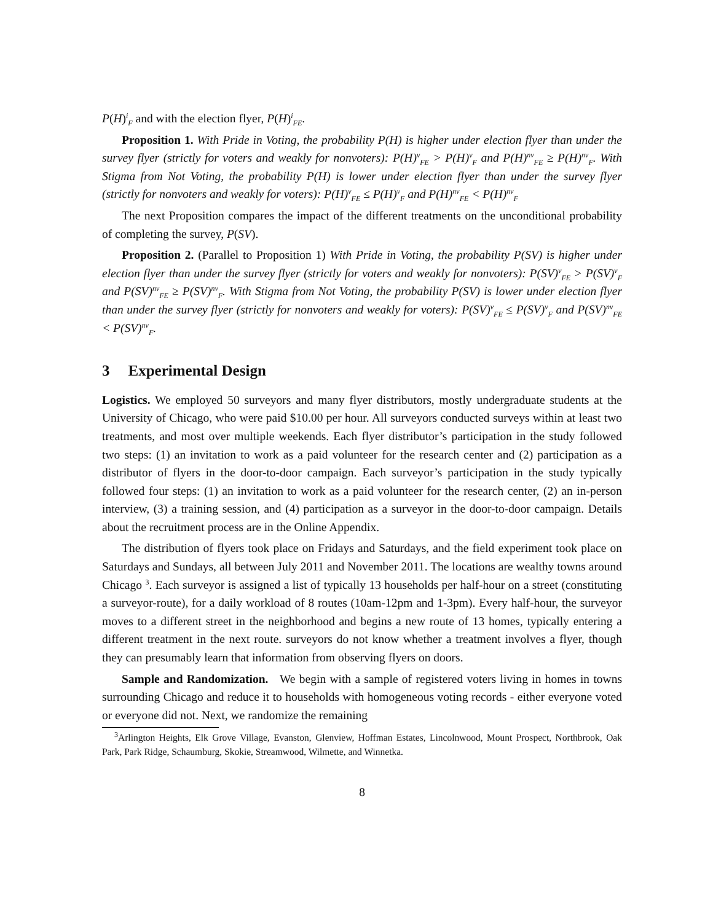P(H)<sup>i</sup><sub>F</sub> and with the election flyer, P(H)<sup>i</sup><sub>FE</sub>.
Proposition 1. With Pride in Voting, the probability P(H) is higher under election flyer than under the survey flyer (strictly for voters and weakly for nonvoters): P(H)<sup>v</sup><sub>FE</sub> > P(H)<sup>v</sup><sub>F</sub> and P(H)<sup>nv</sup><sub>FE</sub> ≥ P(H)<sup>nv</sup><sub>F</sub>. With Stigma from Not Voting, the probability P(H) is lower under election flyer than under the survey flyer (strictly for nonvoters and weakly for voters): P(H)<sup>v</sup><sub>FE</sub> ≤ P(H)<sup>v</sup><sub>F</sub> and P(H)<sup>nv</sup><sub>FE</sub> < P(H)<sup>nv</sup><sub>F</sub>
The next Proposition compares the impact of the different treatments on the unconditional probability of completing the survey, P(SV).
Proposition 2. (Parallel to Proposition 1) With Pride in Voting, the probability P(SV) is higher under election flyer than under the survey flyer (strictly for voters and weakly for nonvoters): P(SV)<sup>v</sup><sub>FE</sub> > P(SV)<sup>v</sup><sub>F</sub> and P(SV)<sup>nv</sup><sub>FE</sub> ≥ P(SV)<sup>nv</sup><sub>F</sub>. With Stigma from Not Voting, the probability P(SV) is lower under election flyer than under the survey flyer (strictly for nonvoters and weakly for voters): P(SV)<sup>v</sup><sub>FE</sub> ≤ P(SV)<sup>v</sup><sub>F</sub> and P(SV)<sup>nv</sup><sub>FE</sub> < P(SV)<sup>nv</sup><sub>F</sub>.
3 Experimental Design
Logistics. We employed 50 surveyors and many flyer distributors, mostly undergraduate students at the University of Chicago, who were paid $10.00 per hour. All surveyors conducted surveys within at least two treatments, and most over multiple weekends. Each flyer distributor’s participation in the study followed two steps: (1) an invitation to work as a paid volunteer for the research center and (2) participation as a distributor of flyers in the door-to-door campaign. Each surveyor’s participation in the study typically followed four steps: (1) an invitation to work as a paid volunteer for the research center, (2) an in-person interview, (3) a training session, and (4) participation as a surveyor in the door-to-door campaign. Details about the recruitment process are in the Online Appendix.
The distribution of flyers took place on Fridays and Saturdays, and the field experiment took place on Saturdays and Sundays, all between July 2011 and November 2011. The locations are wealthy towns around Chicago <sup>3</sup>. Each surveyor is assigned a list of typically 13 households per half-hour on a street (constituting a surveyor-route), for a daily workload of 8 routes (10am-12pm and 1-3pm). Every half-hour, the surveyor moves to a different street in the neighborhood and begins a new route of 13 homes, typically entering a different treatment in the next route. surveyors do not know whether a treatment involves a flyer, though they can presumably learn that information from observing flyers on doors.
Sample and Randomization. We begin with a sample of registered voters living in homes in towns surrounding Chicago and reduce it to households with homogeneous voting records - either everyone voted or everyone did not. Next, we randomize the remaining
<sup>3</sup> Arlington Heights, Elk Grove Village, Evanston, Glenview, Hoffman Estates, Lincolnwood, Mount Prospect, Northbrook, Oak Park, Park Ridge, Schaumburg, Skokie, Streamwood, Wilmette, and Winnetka.
8